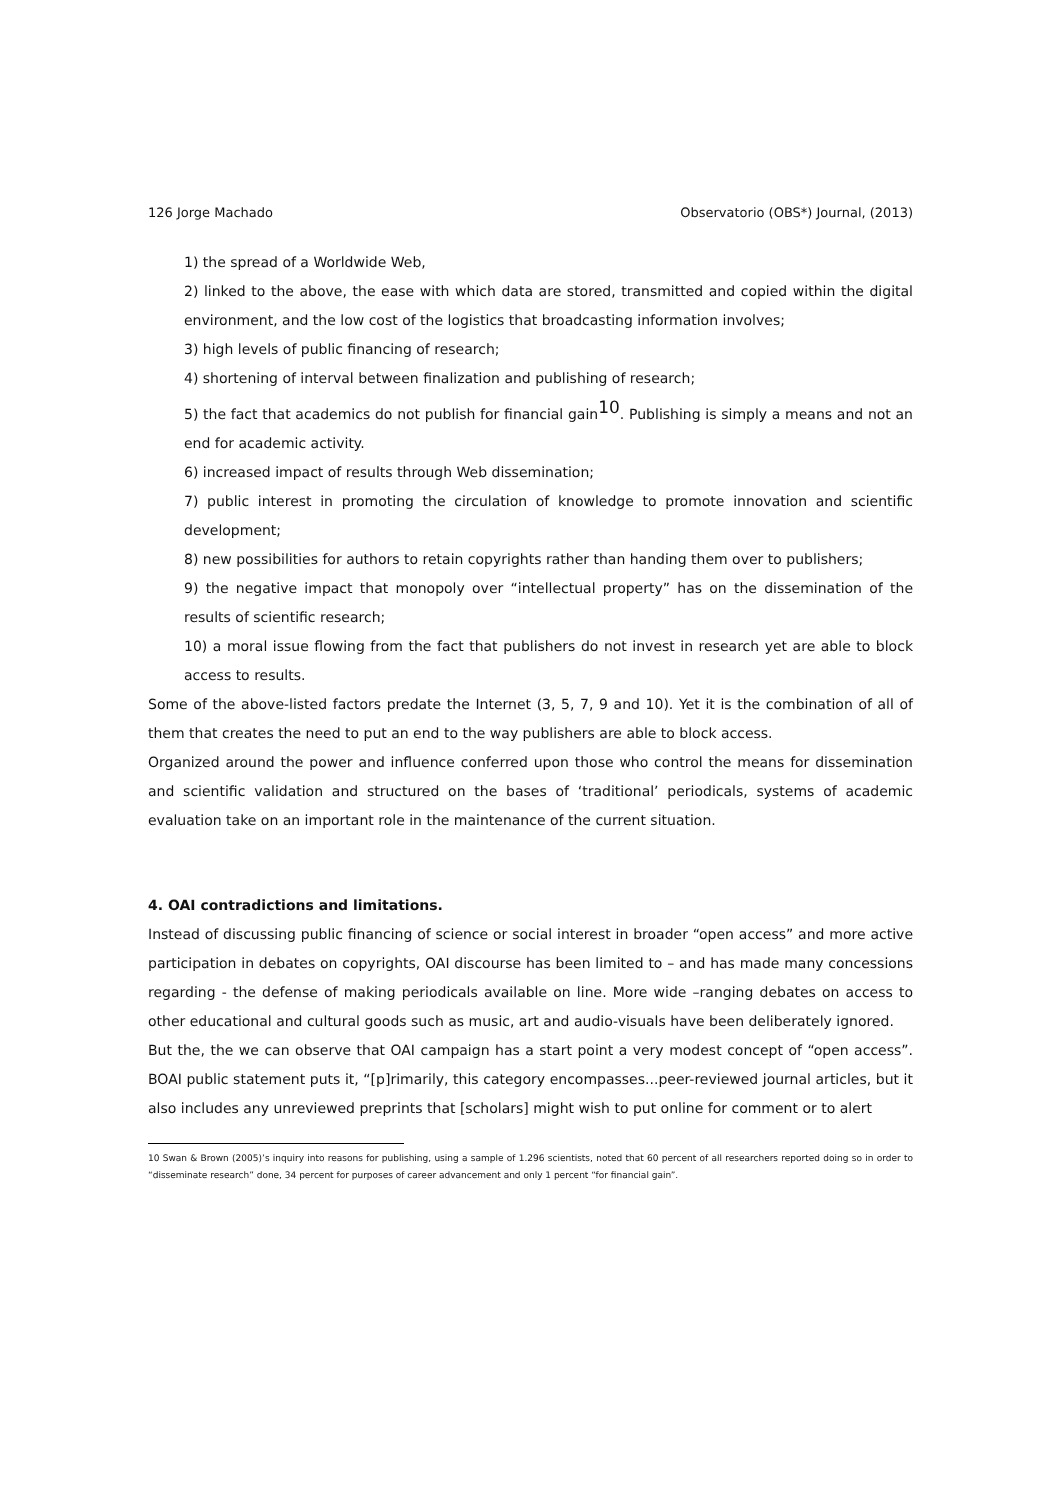126 Jorge Machado Observatorio (OBS*) Journal, (2013)
1) the spread of a Worldwide Web,
2) linked to the above, the ease with which data are stored, transmitted and copied within the digital environment, and the low cost of the logistics that broadcasting information involves;
3) high levels of public financing of research;
4) shortening of interval between finalization and publishing of research;
5) the fact that academics do not publish for financial gain<sup>10</sup>. Publishing is simply a means and not an end for academic activity.
6) increased impact of results through Web dissemination;
7) public interest in promoting the circulation of knowledge to promote innovation and scientific development;
8) new possibilities for authors to retain copyrights rather than handing them over to publishers;
9) the negative impact that monopoly over “intellectual property” has on the dissemination of the results of scientific research;
10) a moral issue flowing from the fact that publishers do not invest in research yet are able to block access to results.
Some of the above-listed factors predate the Internet (3, 5, 7, 9 and 10). Yet it is the combination of all of them that creates the need to put an end to the way publishers are able to block access.
Organized around the power and influence conferred upon those who control the means for dissemination and scientific validation and structured on the bases of ‘traditional’ periodicals, systems of academic evaluation take on an important role in the maintenance of the current situation.
4. OAI contradictions and limitations.
Instead of discussing public financing of science or social interest in broader “open access” and more active participation in debates on copyrights, OAI discourse has been limited to – and has made many concessions regarding - the defense of making periodicals available on line. More wide –ranging debates on access to other educational and cultural goods such as music, art and audio-visuals have been deliberately ignored.
But the, the we can observe that OAI campaign has a start point a very modest concept of “open access”. BOAI public statement puts it, “[p]rimarily, this category encompasses...peer-reviewed journal articles, but it also includes any unreviewed preprints that [scholars] might wish to put online for comment or to alert
10 Swan & Brown (2005)’s inquiry into reasons for publishing, using a sample of 1.296 scientists, noted that 60 percent of all researchers reported doing so in order to “disseminate research” done, 34 percent for purposes of career advancement and only 1 percent “for financial gain”.